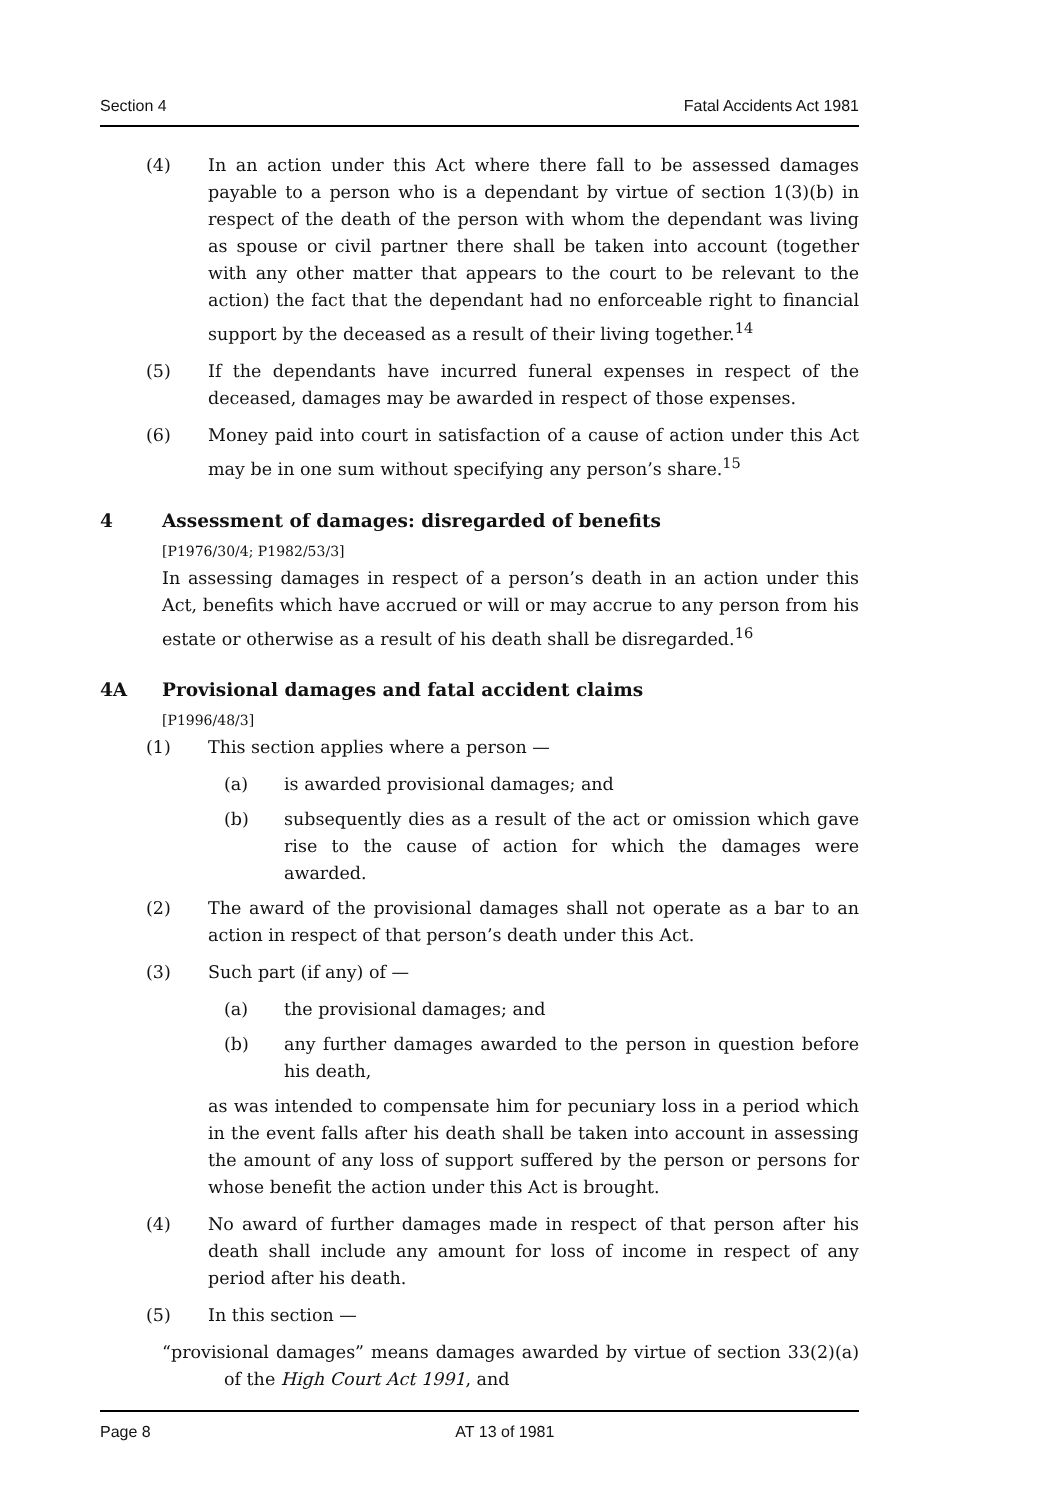Section 4 Fatal Accidents Act 1981
(4) In an action under this Act where there fall to be assessed damages payable to a person who is a dependant by virtue of section 1(3)(b) in respect of the death of the person with whom the dependant was living as spouse or civil partner there shall be taken into account (together with any other matter that appears to the court to be relevant to the action) the fact that the dependant had no enforceable right to financial support by the deceased as a result of their living together.<sup>14</sup>
(5) If the dependants have incurred funeral expenses in respect of the deceased, damages may be awarded in respect of those expenses.
(6) Money paid into court in satisfaction of a cause of action under this Act may be in one sum without specifying any person’s share.<sup>15</sup>
4 Assessment of damages: disregarded of benefits
[P1976/30/4; P1982/53/3]
In assessing damages in respect of a person’s death in an action under this Act, benefits which have accrued or will or may accrue to any person from his estate or otherwise as a result of his death shall be disregarded.<sup>16</sup>
4A Provisional damages and fatal accident claims
[P1996/48/3]
(1) This section applies where a person —
(a) is awarded provisional damages; and
(b) subsequently dies as a result of the act or omission which gave rise to the cause of action for which the damages were awarded.
(2) The award of the provisional damages shall not operate as a bar to an action in respect of that person’s death under this Act.
(3) Such part (if any) of —
(a) the provisional damages; and
(b) any further damages awarded to the person in question before his death,
as was intended to compensate him for pecuniary loss in a period which in the event falls after his death shall be taken into account in assessing the amount of any loss of support suffered by the person or persons for whose benefit the action under this Act is brought.
(4) No award of further damages made in respect of that person after his death shall include any amount for loss of income in respect of any period after his death.
(5) In this section —
“provisional damages” means damages awarded by virtue of section 33(2)(a) of the High Court Act 1991, and
Page 8 AT 13 of 1981